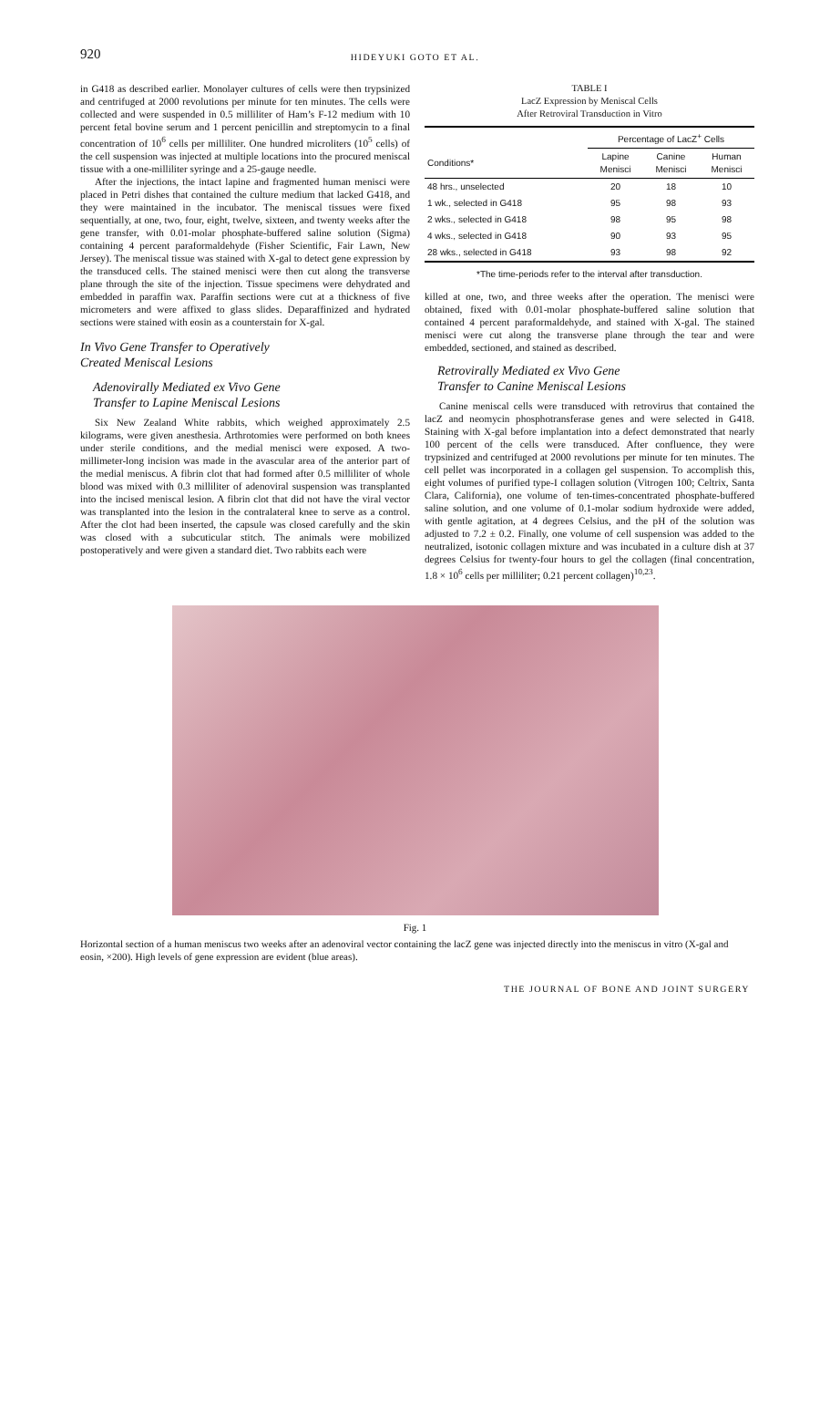920
HIDEYUKI GOTO ET AL.
in G418 as described earlier. Monolayer cultures of cells were then trypsinized and centrifuged at 2000 revolutions per minute for ten minutes. The cells were collected and were suspended in 0.5 milliliter of Ham’s F-12 medium with 10 percent fetal bovine serum and 1 percent penicillin and streptomycin to a final concentration of 10<sup>6</sup> cells per milliliter. One hundred microliters (10<sup>5</sup> cells) of the cell suspension was injected at multiple locations into the procured meniscal tissue with a one-milliliter syringe and a 25-gauge needle.
After the injections, the intact lapine and fragmented human menisci were placed in Petri dishes that contained the culture medium that lacked G418, and they were maintained in the incubator. The meniscal tissues were fixed sequentially, at one, two, four, eight, twelve, sixteen, and twenty weeks after the gene transfer, with 0.01-molar phosphate-buffered saline solution (Sigma) containing 4 percent paraformaldehyde (Fisher Scientific, Fair Lawn, New Jersey). The meniscal tissue was stained with X-gal to detect gene expression by the transduced cells. The stained menisci were then cut along the transverse plane through the site of the injection. Tissue specimens were dehydrated and embedded in paraffin wax. Paraffin sections were cut at a thickness of five micrometers and were affixed to glass slides. Deparaffinized and hydrated sections were stained with eosin as a counterstain for X-gal.
In Vivo Gene Transfer to Operatively
Created Meniscal Lesions
Adenovirally Mediated ex Vivo Gene
Transfer to Lapine Meniscal Lesions
Six New Zealand White rabbits, which weighed approximately 2.5 kilograms, were given anesthesia. Arthrotomies were performed on both knees under sterile conditions, and the medial menisci were exposed. A two-millimeter-long incision was made in the avascular area of the anterior part of the medial meniscus. A fibrin clot that had formed after 0.5 milliliter of whole blood was mixed with 0.3 milliliter of adenoviral suspension was transplanted into the incised meniscal lesion. A fibrin clot that did not have the viral vector was transplanted into the lesion in the contralateral knee to serve as a control. After the clot had been inserted, the capsule was closed carefully and the skin was closed with a subcuticular stitch. The animals were mobilized postoperatively and were given a standard diet. Two rabbits each were
TABLE I
LacZ Expression by Meniscal Cells
After Retroviral Transduction in Vitro
| | Percentage of LacZ<sup>+</sup> Cells | | |
| --- | --- | --- | --- |
| Conditions* | Lapine Menisci | Canine Menisci | Human Menisci |
| 48 hrs., unselected | 20 | 18 | 10 |
| 1 wk., selected in G418 | 95 | 98 | 93 |
| 2 wks., selected in G418 | 98 | 95 | 98 |
| 4 wks., selected in G418 | 90 | 93 | 95 |
| 28 wks., selected in G418 | 93 | 98 | 92 |
*The time-periods refer to the interval after transduction.
killed at one, two, and three weeks after the operation. The menisci were obtained, fixed with 0.01-molar phosphate-buffered saline solution that contained 4 percent paraformaldehyde, and stained with X-gal. The stained menisci were cut along the transverse plane through the tear and were embedded, sectioned, and stained as described.
Retrovirally Mediated ex Vivo Gene
Transfer to Canine Meniscal Lesions
Canine meniscal cells were transduced with retrovirus that contained the lacZ and neomycin phosphotransferase genes and were selected in G418. Staining with X-gal before implantation into a defect demonstrated that nearly 100 percent of the cells were transduced. After confluence, they were trypsinized and centrifuged at 2000 revolutions per minute for ten minutes. The cell pellet was incorporated in a collagen gel suspension. To accomplish this, eight volumes of purified type-I collagen solution (Vitrogen 100; Celtrix, Santa Clara, California), one volume of ten-times-concentrated phosphate-buffered saline solution, and one volume of 0.1-molar sodium hydroxide were added, with gentle agitation, at 4 degrees Celsius, and the pH of the solution was adjusted to 7.2 ± 0.2. Finally, one volume of cell suspension was added to the neutralized, isotonic collagen mixture and was incubated in a culture dish at 37 degrees Celsius for twenty-four hours to gel the collagen (final concentration, 1.8 × 10<sup>6</sup> cells per milliliter; 0.21 percent collagen)<sup>10,23</sup>.
Fig. 1
Horizontal section of a human meniscus two weeks after an adenoviral vector containing the lacZ gene was injected directly into the meniscus in vitro (X-gal and eosin, ×200). High levels of gene expression are evident (blue areas).
THE JOURNAL OF BONE AND JOINT SURGERY